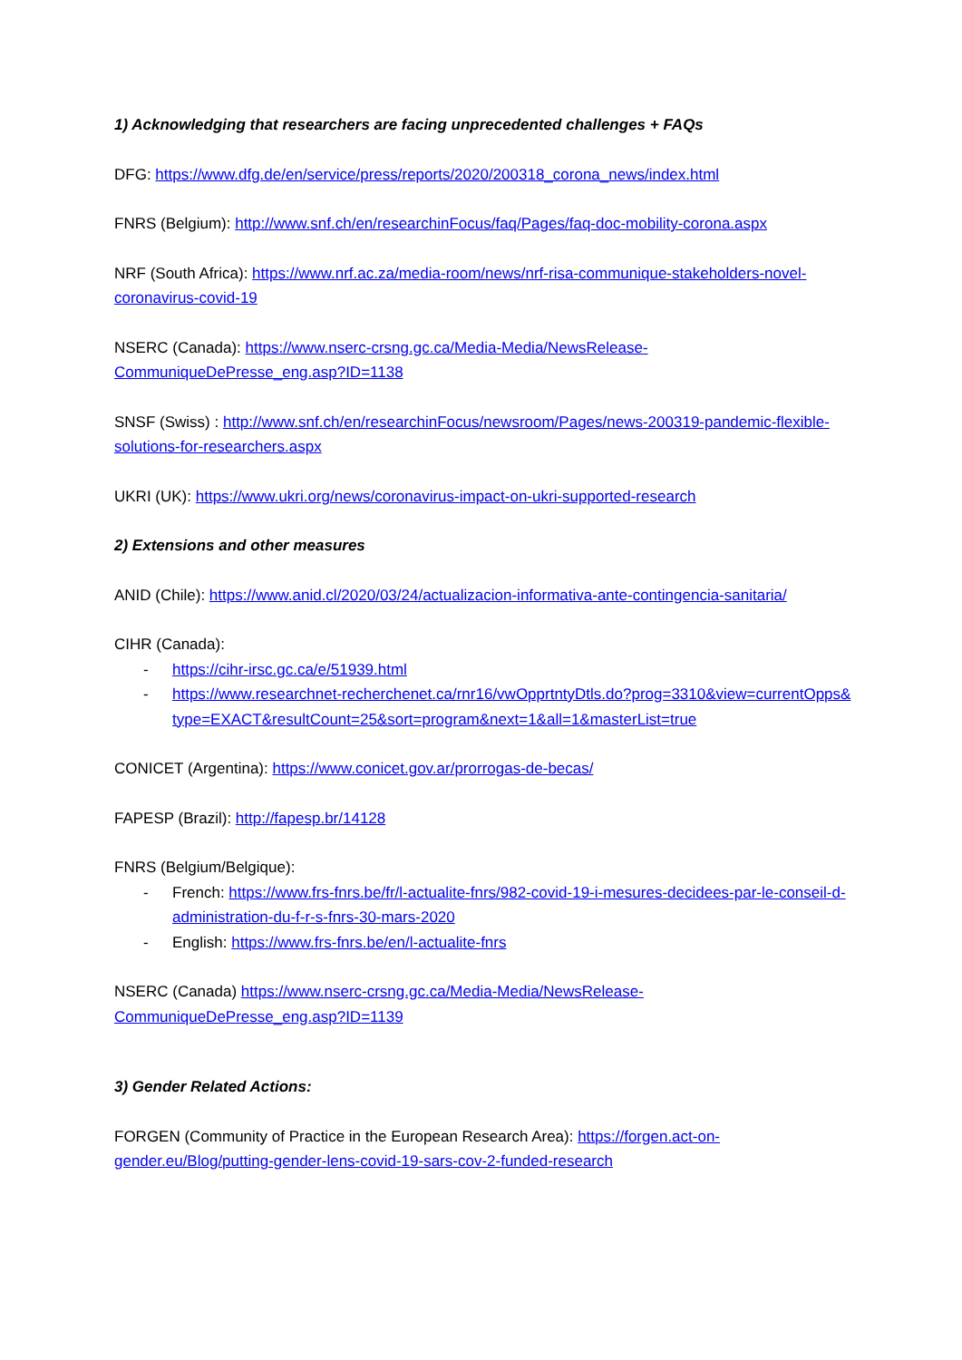1) Acknowledging that researchers are facing unprecedented challenges + FAQs
DFG: https://www.dfg.de/en/service/press/reports/2020/200318_corona_news/index.html
FNRS (Belgium): http://www.snf.ch/en/researchinFocus/faq/Pages/faq-doc-mobility-corona.aspx
NRF (South Africa): https://www.nrf.ac.za/media-room/news/nrf-risa-communique-stakeholders-novel-coronavirus-covid-19
NSERC (Canada): https://www.nserc-crsng.gc.ca/Media-Media/NewsRelease-CommuniqueDePresse_eng.asp?ID=1138
SNSF (Swiss) : http://www.snf.ch/en/researchinFocus/newsroom/Pages/news-200319-pandemic-flexible-solutions-for-researchers.aspx
UKRI (UK): https://www.ukri.org/news/coronavirus-impact-on-ukri-supported-research
2) Extensions and other measures
ANID (Chile): https://www.anid.cl/2020/03/24/actualizacion-informativa-ante-contingencia-sanitaria/
CIHR (Canada):
- https://cihr-irsc.gc.ca/e/51939.html
- https://www.researchnet-recherchenet.ca/rnr16/vwOpprtntyDtls.do?prog=3310&view=currentOpps&type=EXACT&resultCount=25&sort=program&next=1&all=1&masterList=true
CONICET (Argentina): https://www.conicet.gov.ar/prorrogas-de-becas/
FAPESP (Brazil): http://fapesp.br/14128
FNRS (Belgium/Belgique):
- French: https://www.frs-fnrs.be/fr/l-actualite-fnrs/982-covid-19-i-mesures-decidees-par-le-conseil-d-administration-du-f-r-s-fnrs-30-mars-2020
- English: https://www.frs-fnrs.be/en/l-actualite-fnrs
NSERC (Canada) https://www.nserc-crsng.gc.ca/Media-Media/NewsRelease-CommuniqueDePresse_eng.asp?ID=1139
3) Gender Related Actions:
FORGEN (Community of Practice in the European Research Area): https://forgen.act-on-gender.eu/Blog/putting-gender-lens-covid-19-sars-cov-2-funded-research